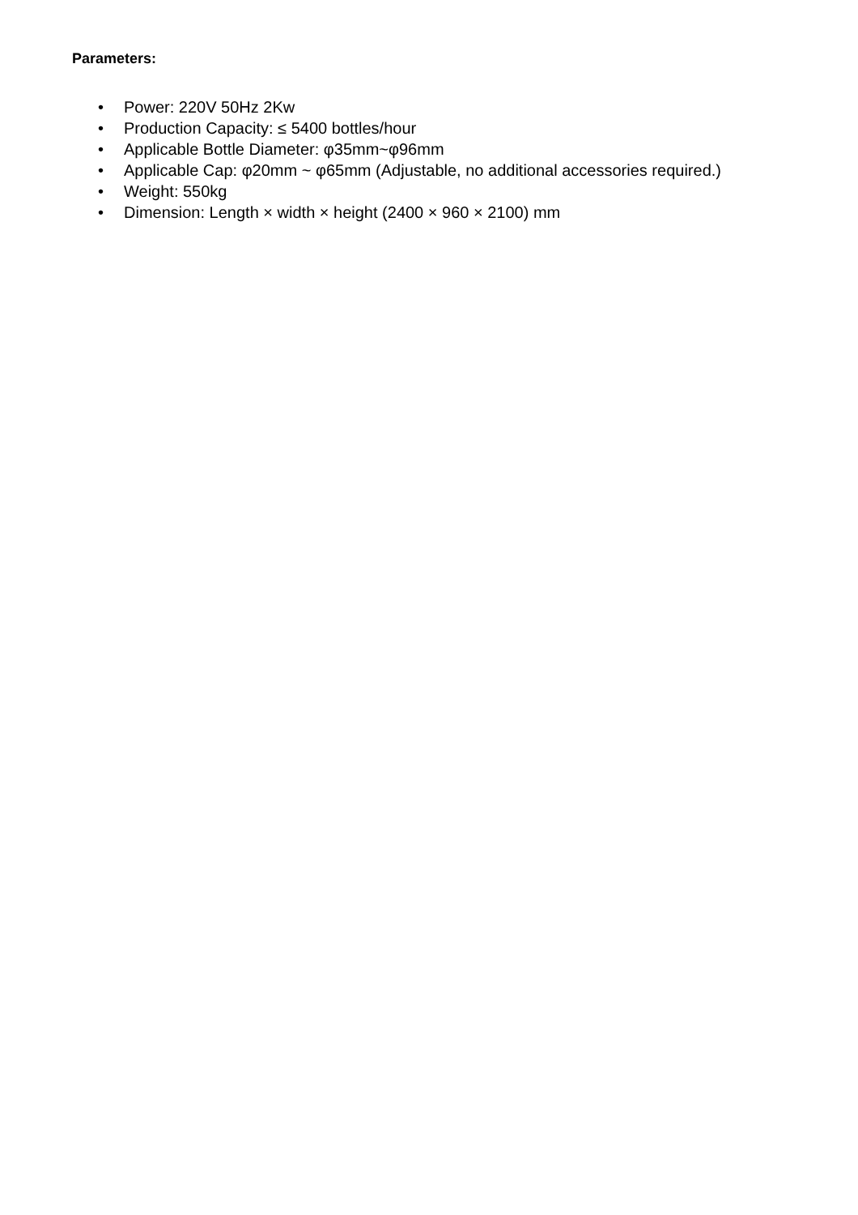Parameters:
• Power: 220V 50Hz 2Kw
• Production Capacity: ≤ 5400 bottles/hour
• Applicable Bottle Diameter: φ35mm~φ96mm
• Applicable Cap: φ20mm ~ φ65mm (Adjustable, no additional accessories required.)
• Weight: 550kg
• Dimension: Length × width × height (2400 × 960 × 2100) mm